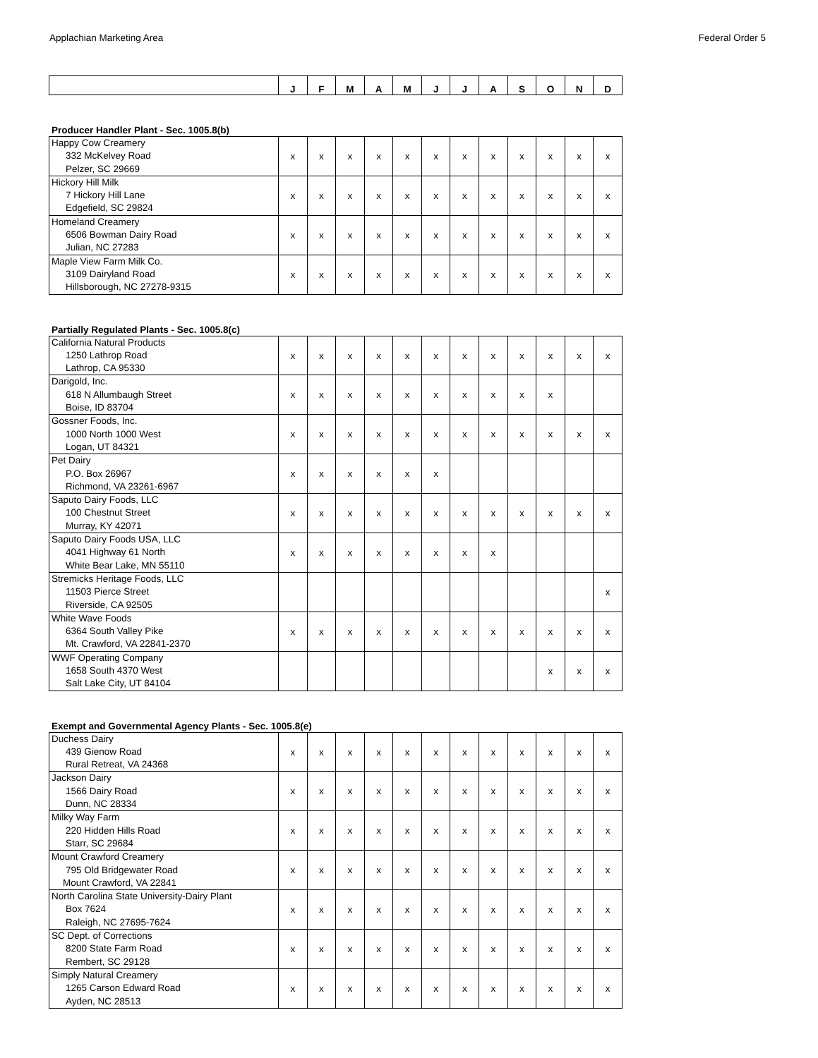Applachian Marketing Area Federal Order 5
| | J | F | M | A | M | J | J | A | S | O | N | D |
| --- | --- | --- | --- | --- | --- | --- | --- | --- | --- | --- | --- | --- |
Producer Handler Plant - Sec. 1005.8(b)
| Happy Cow Creamery 332 McKelvey Road Pelzer, SC 29669 | x | x | x | x | x | x | x | x | x | x | x | x |
| Hickory Hill Milk 7 Hickory Hill Lane Edgefield, SC 29824 | x | x | x | x | x | x | x | x | x | x | x | x |
| Homeland Creamery 6506 Bowman Dairy Road Julian, NC 27283 | x | x | x | x | x | x | x | x | x | x | x | x |
| Maple View Farm Milk Co. 3109 Dairyland Road Hillsborough, NC 27278-9315 | x | x | x | x | x | x | x | x | x | x | x | x |
Partially Regulated Plants - Sec. 1005.8(c)
| California Natural Products 1250 Lathrop Road Lathrop, CA 95330 | x | x | x | x | x | x | x | x | x | x | x | x |
| Darigold, Inc. 618 N Allumbaugh Street Boise, ID 83704 | x | x | x | x | x | x | x | x | x | x | | |
| Gossner Foods, Inc. 1000 North 1000 West Logan, UT 84321 | x | x | x | x | x | x | x | x | x | x | x | x |
| Pet Dairy P.O. Box 26967 Richmond, VA 23261-6967 | x | x | x | x | x | x | | | | | | |
| Saputo Dairy Foods, LLC 100 Chestnut Street Murray, KY 42071 | x | x | x | x | x | x | x | x | x | x | x | x |
| Saputo Dairy Foods USA, LLC 4041 Highway 61 North White Bear Lake, MN 55110 | x | x | x | x | x | x | x | x | | | | |
| Stremicks Heritage Foods, LLC 11503 Pierce Street Riverside, CA 92505 | | | | | | | | | | | | x |
| White Wave Foods 6364 South Valley Pike Mt. Crawford, VA 22841-2370 | x | x | x | x | x | x | x | x | x | x | x | x |
| WWF Operating Company 1658 South 4370 West Salt Lake City, UT 84104 | | | | | | | | | | x | x | x |
Exempt and Governmental Agency Plants - Sec. 1005.8(e)
| Duchess Dairy 439 Gienow Road Rural Retreat, VA 24368 | x | x | x | x | x | x | x | x | x | x | x | x |
| Jackson Dairy 1566 Dairy Road Dunn, NC 28334 | x | x | x | x | x | x | x | x | x | x | x | x |
| Milky Way Farm 220 Hidden Hills Road Starr, SC 29684 | x | x | x | x | x | x | x | x | x | x | x | x |
| Mount Crawford Creamery 795 Old Bridgewater Road Mount Crawford, VA 22841 | x | x | x | x | x | x | x | x | x | x | x | x |
| North Carolina State University-Dairy Plant Box 7624 Raleigh, NC 27695-7624 | x | x | x | x | x | x | x | x | x | x | x | x |
| SC Dept. of Corrections 8200 State Farm Road Rembert, SC 29128 | x | x | x | x | x | x | x | x | x | x | x | x |
| Simply Natural Creamery 1265 Carson Edward Road Ayden, NC 28513 | x | x | x | x | x | x | x | x | x | x | x | x |